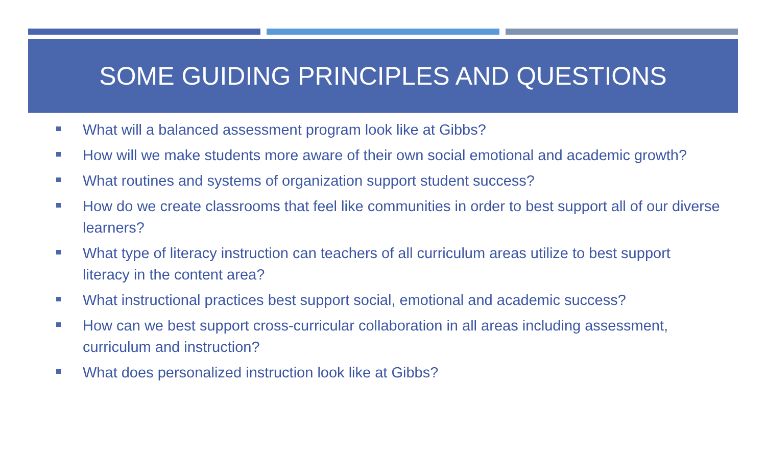SOME GUIDING PRINCIPLES AND QUESTIONS
What will a balanced assessment program look like at Gibbs?
How will we make students more aware of their own social emotional and academic growth?
What routines and systems of organization support student success?
How do we create classrooms that feel like communities in order to best support all of our diverse learners?
What type of literacy instruction can teachers of all curriculum areas utilize to best support literacy in the content area?
What instructional practices best support social, emotional and academic success?
How can we best support cross-curricular collaboration in all areas including assessment, curriculum and instruction?
What does personalized instruction look like at Gibbs?